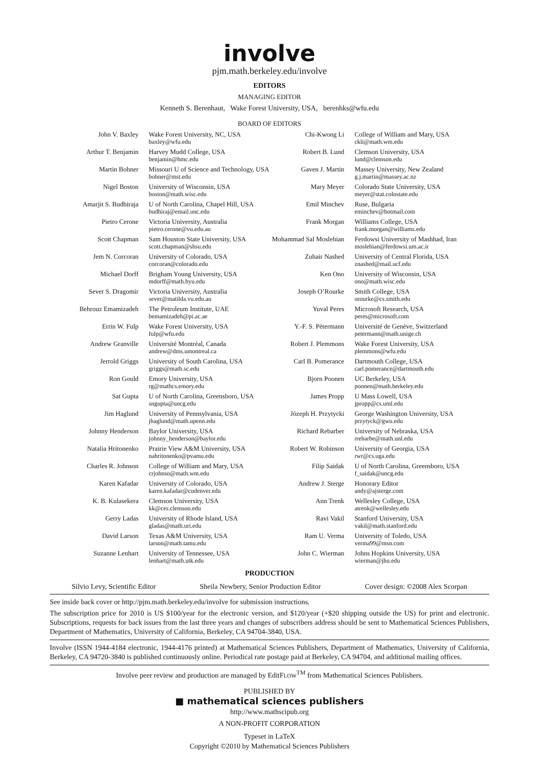involve
pjm.math.berkeley.edu/involve
EDITORS
MANAGING EDITOR
Kenneth S. Berenhaut, Wake Forest University, USA, berenhks@wfu.edu
BOARD OF EDITORS
| John V. Baxley | Wake Forest University, NC, USA baxley@wfu.edu | Chi-Kwong Li | College of William and Mary, USA ckli@math.wm.edu |
| Arthur T. Benjamin | Harvey Mudd College, USA benjamin@hmc.edu | Robert B. Lund | Clemson University, USA lund@clemson.edu |
| Martin Bohner | Missouri U of Science and Technology, USA bohner@mst.edu | Gaven J. Martin | Massey University, New Zealand g.j.martin@massey.ac.nz |
| Nigel Boston | University of Wisconsin, USA boston@math.wisc.edu | Mary Meyer | Colorado State University, USA meyer@stat.colostate.edu |
| Amarjit S. Budhiraja | U of North Carolina, Chapel Hill, USA budhiraj@email.unc.edu | Emil Minchev | Ruse, Bulgaria eminchev@hotmail.com |
| Pietro Cerone | Victoria University, Australia pietro.cerone@vu.edu.au | Frank Morgan | Williams College, USA frank.morgan@williams.edu |
| Scott Chapman | Sam Houston State University, USA scott.chapman@shsu.edu | Mohammad Sal Moslehian | Ferdowsi University of Mashhad, Iran moslehian@ferdowsi.um.ac.ir |
| Jem N. Corcoran | University of Colorado, USA corcoran@colorado.edu | Zuhair Nashed | University of Central Florida, USA znashed@mail.ucf.edu |
| Michael Dorff | Brigham Young University, USA mdorff@math.byu.edu | Ken Ono | University of Wisconsin, USA ono@math.wisc.edu |
| Sever S. Dragomir | Victoria University, Australia sever@matilda.vu.edu.au | Joseph O’Rourke | Smith College, USA orourke@cs.smith.edu |
| Behrouz Emamizadeh | The Petroleum Institute, UAE bemamizadeh@pi.ac.ae | Yuval Peres | Microsoft Research, USA peres@microsoft.com |
| Errin W. Fulp | Wake Forest University, USA fulp@wfu.edu | Y.-F. S. Pétermann | Université de Genève, Switzerland petermann@math.unige.ch |
| Andrew Granville | Université Montréal, Canada andrew@dms.umontreal.ca | Robert J. Plemmons | Wake Forest University, USA plemmons@wfu.edu |
| Jerrold Griggs | University of South Carolina, USA griggs@math.sc.edu | Carl B. Pomerance | Dartmouth College, USA carl.pomerance@dartmouth.edu |
| Ron Gould | Emory University, USA rg@mathcs.emory.edu | Bjorn Poonen | UC Berkeley, USA poonen@math.berkeley.edu |
| Sat Gupta | U of North Carolina, Greensboro, USA sngupta@uncg.edu | James Propp | U Mass Lowell, USA jpropp@cs.uml.edu |
| Jim Haglund | University of Pennsylvania, USA jhaglund@math.upenn.edu | Józeph H. Przytycki | George Washington University, USA przytyck@gwu.edu |
| Johnny Henderson | Baylor University, USA johnny_henderson@baylor.edu | Richard Rebarber | University of Nebraska, USA rrebarbe@math.unl.edu |
| Natalia Hritonenko | Prairie View A&M University, USA nahritonenko@pvamu.edu | Robert W. Robinson | University of Georgia, USA rwr@cs.uga.edu |
| Charles R. Johnson | College of William and Mary, USA crjohnso@math.wm.edu | Filip Saidak | U of North Carolina, Greensboro, USA f_saidak@uncg.edu |
| Karen Kafadar | University of Colorado, USA karen.kafadar@cudenver.edu | Andrew J. Sterge | Honorary Editor andy@ajsterge.com |
| K. B. Kulasekera | Clemson University, USA kk@ces.clemson.edu | Ann Trenk | Wellesley College, USA atrenk@wellesley.edu |
| Gerry Ladas | University of Rhode Island, USA gladas@math.uri.edu | Ravi Vakil | Stanford University, USA vakil@math.stanford.edu |
| David Larson | Texas A&M University, USA larson@math.tamu.edu | Ram U. Verma | University of Toledo, USA verma99@msn.com |
| Suzanne Lenhart | University of Tennessee, USA lenhart@math.utk.edu | John C. Wierman | Johns Hopkins University, USA wierman@jhu.edu |
PRODUCTION
Silvio Levy, Scientific Editor Sheila Newbery, Senior Production Editor Cover design: ©2008 Alex Scorpan
See inside back cover or http://pjm.math.berkeley.edu/involve for submission instructions.
The subscription price for 2010 is US $100/year for the electronic version, and $120/year (+$20 shipping outside the US) for print and electronic. Subscriptions, requests for back issues from the last three years and changes of subscribers address should be sent to Mathematical Sciences Publishers, Department of Mathematics, University of California, Berkeley, CA 94704-3840, USA.
Involve (ISSN 1944-4184 electronic, 1944-4176 printed) at Mathematical Sciences Publishers, Department of Mathematics, University of California, Berkeley, CA 94720-3840 is published continuously online. Periodical rate postage paid at Berkeley, CA 94704, and additional mailing offices.
Involve peer review and production are managed by EditFLOW<sup>TM</sup> from Mathematical Sciences Publishers.
PUBLISHED BY
■ mathematical sciences publishers
http://www.mathscipub.org
A NON-PROFIT CORPORATION
Typeset in LaTeX
Copyright ©2010 by Mathematical Sciences Publishers